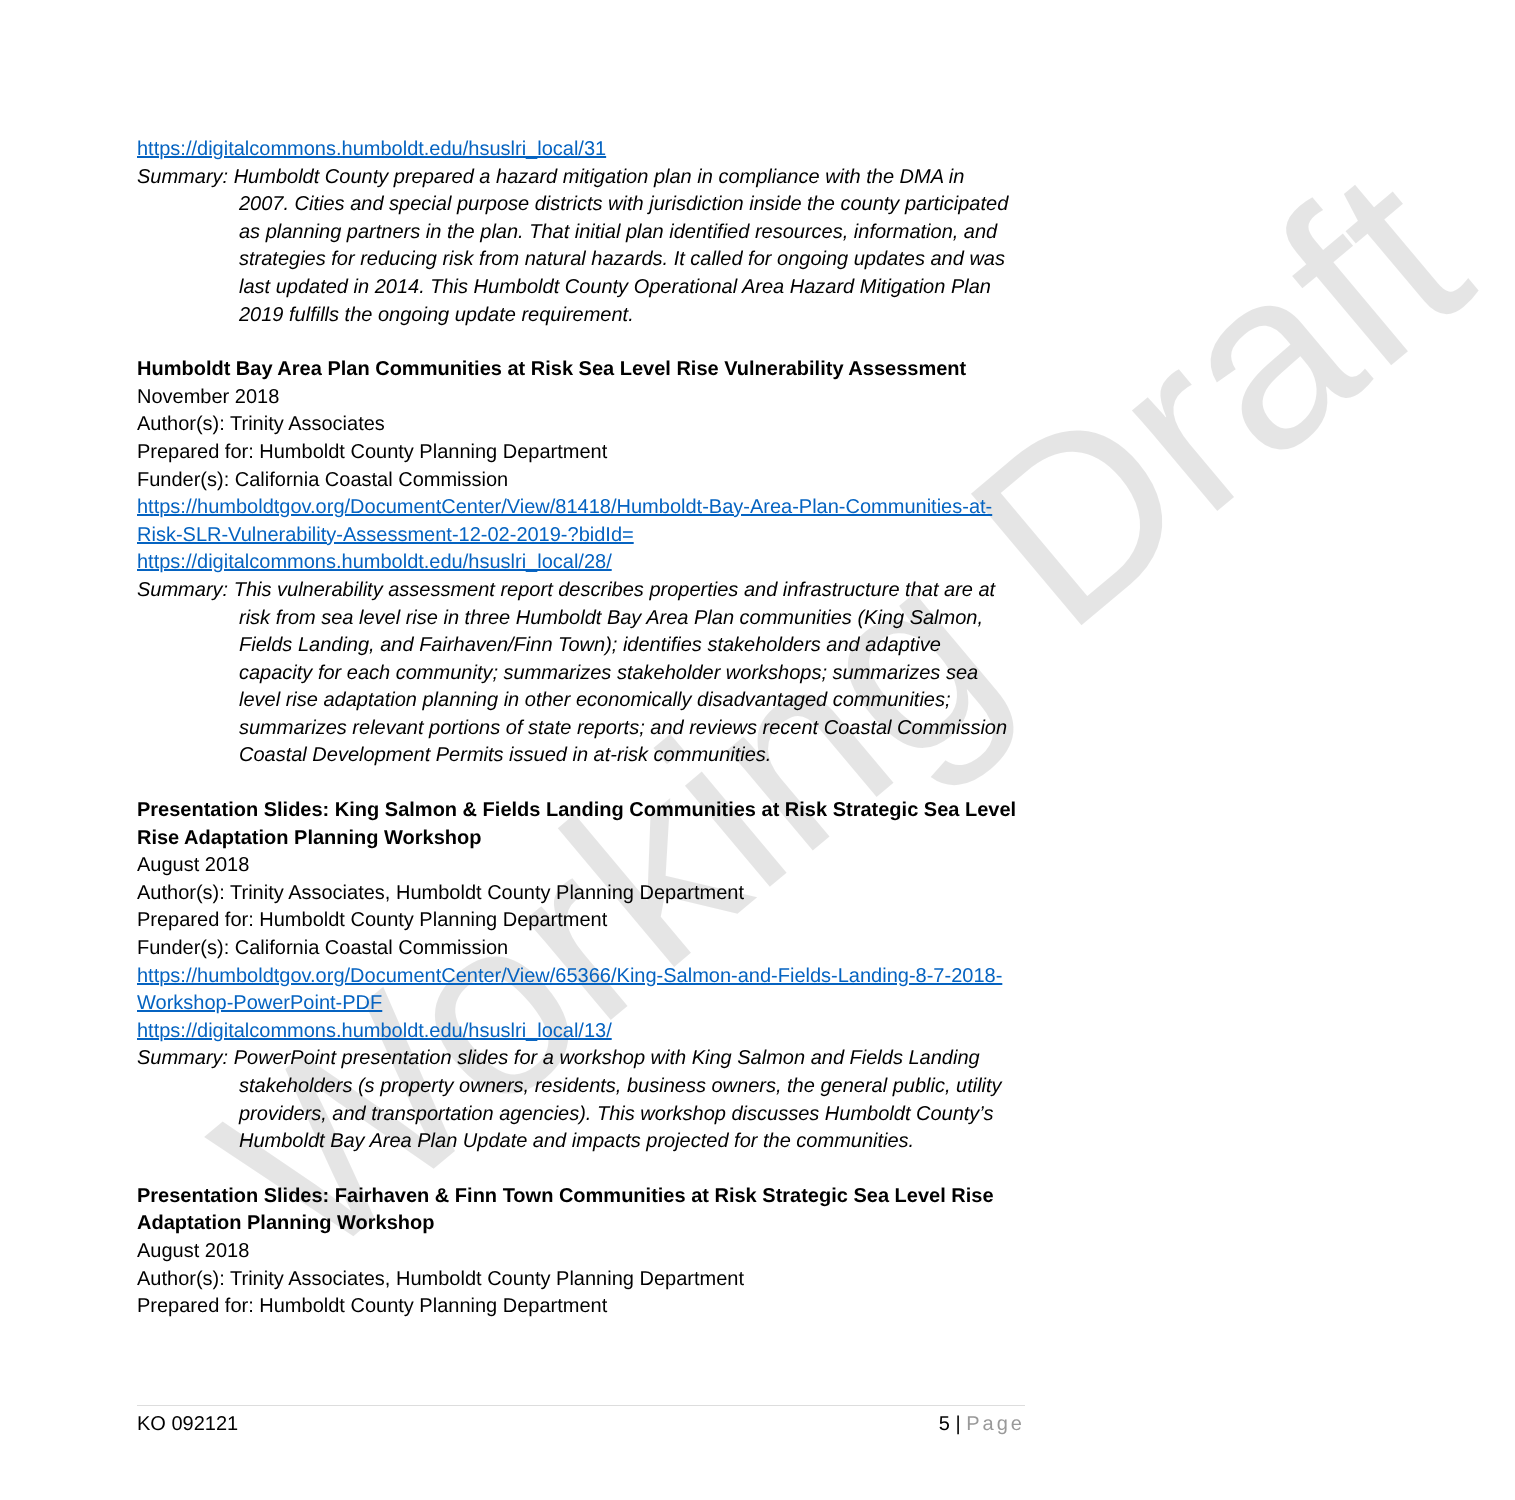Working Draft
https://digitalcommons.humboldt.edu/hsuslri_local/31
Summary: Humboldt County prepared a hazard mitigation plan in compliance with the DMA in 2007. Cities and special purpose districts with jurisdiction inside the county participated as planning partners in the plan. That initial plan identified resources, information, and strategies for reducing risk from natural hazards. It called for ongoing updates and was last updated in 2014. This Humboldt County Operational Area Hazard Mitigation Plan 2019 fulfills the ongoing update requirement.
Humboldt Bay Area Plan Communities at Risk Sea Level Rise Vulnerability Assessment
November 2018
Author(s): Trinity Associates
Prepared for: Humboldt County Planning Department
Funder(s): California Coastal Commission
https://humboldtgov.org/DocumentCenter/View/81418/Humboldt-Bay-Area-Plan-Communities-at-Risk-SLR-Vulnerability-Assessment-12-02-2019-?bidId=
https://digitalcommons.humboldt.edu/hsuslri_local/28/
Summary: This vulnerability assessment report describes properties and infrastructure that are at risk from sea level rise in three Humboldt Bay Area Plan communities (King Salmon, Fields Landing, and Fairhaven/Finn Town); identifies stakeholders and adaptive capacity for each community; summarizes stakeholder workshops; summarizes sea level rise adaptation planning in other economically disadvantaged communities; summarizes relevant portions of state reports; and reviews recent Coastal Commission Coastal Development Permits issued in at-risk communities.
Presentation Slides: King Salmon & Fields Landing Communities at Risk Strategic Sea Level Rise Adaptation Planning Workshop
August 2018
Author(s): Trinity Associates, Humboldt County Planning Department
Prepared for: Humboldt County Planning Department
Funder(s): California Coastal Commission
https://humboldtgov.org/DocumentCenter/View/65366/King-Salmon-and-Fields-Landing-8-7-2018-Workshop-PowerPoint-PDF
https://digitalcommons.humboldt.edu/hsuslri_local/13/
Summary: PowerPoint presentation slides for a workshop with King Salmon and Fields Landing stakeholders (s property owners, residents, business owners, the general public, utility providers, and transportation agencies). This workshop discusses Humboldt County’s Humboldt Bay Area Plan Update and impacts projected for the communities.
Presentation Slides: Fairhaven & Finn Town Communities at Risk Strategic Sea Level Rise Adaptation Planning Workshop
August 2018
Author(s): Trinity Associates, Humboldt County Planning Department
Prepared for: Humboldt County Planning Department
KO 092121 5 | Page